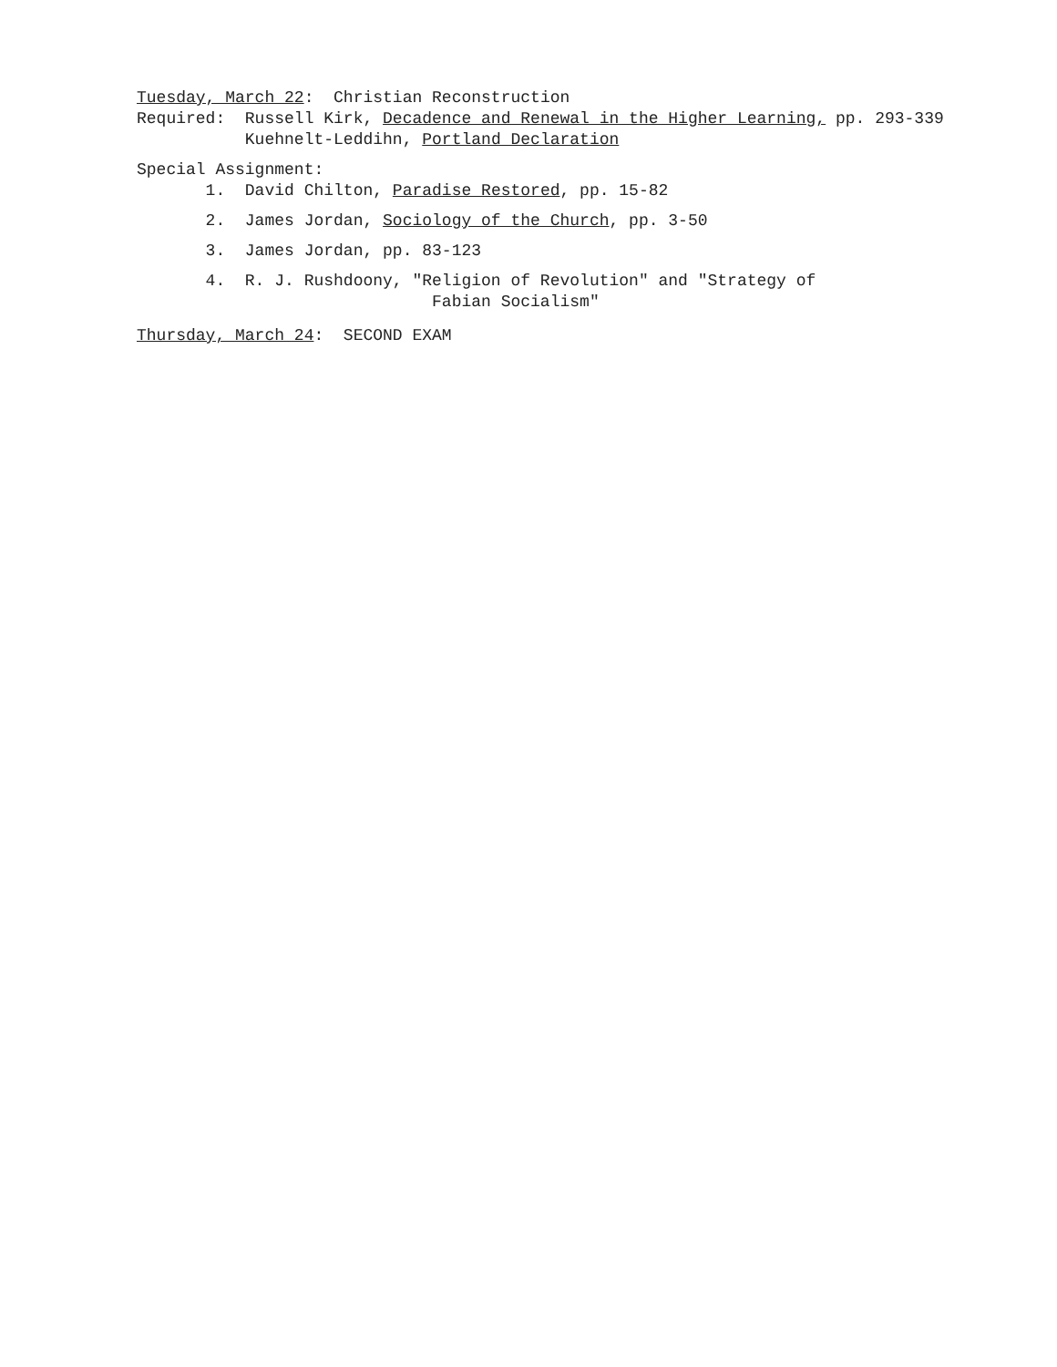Tuesday, March 22: Christian Reconstruction
Required: Russell Kirk, Decadence and Renewal in the Higher Learning, pp. 293-339
Kuehnelt-Leddihn, Portland Declaration
Special Assignment:
1. David Chilton, Paradise Restored, pp. 15-82
2. James Jordan, Sociology of the Church, pp. 3-50
3. James Jordan, pp. 83-123
4. R. J. Rushdoony, "Religion of Revolution" and "Strategy of
Fabian Socialism"
Thursday, March 24: SECOND EXAM